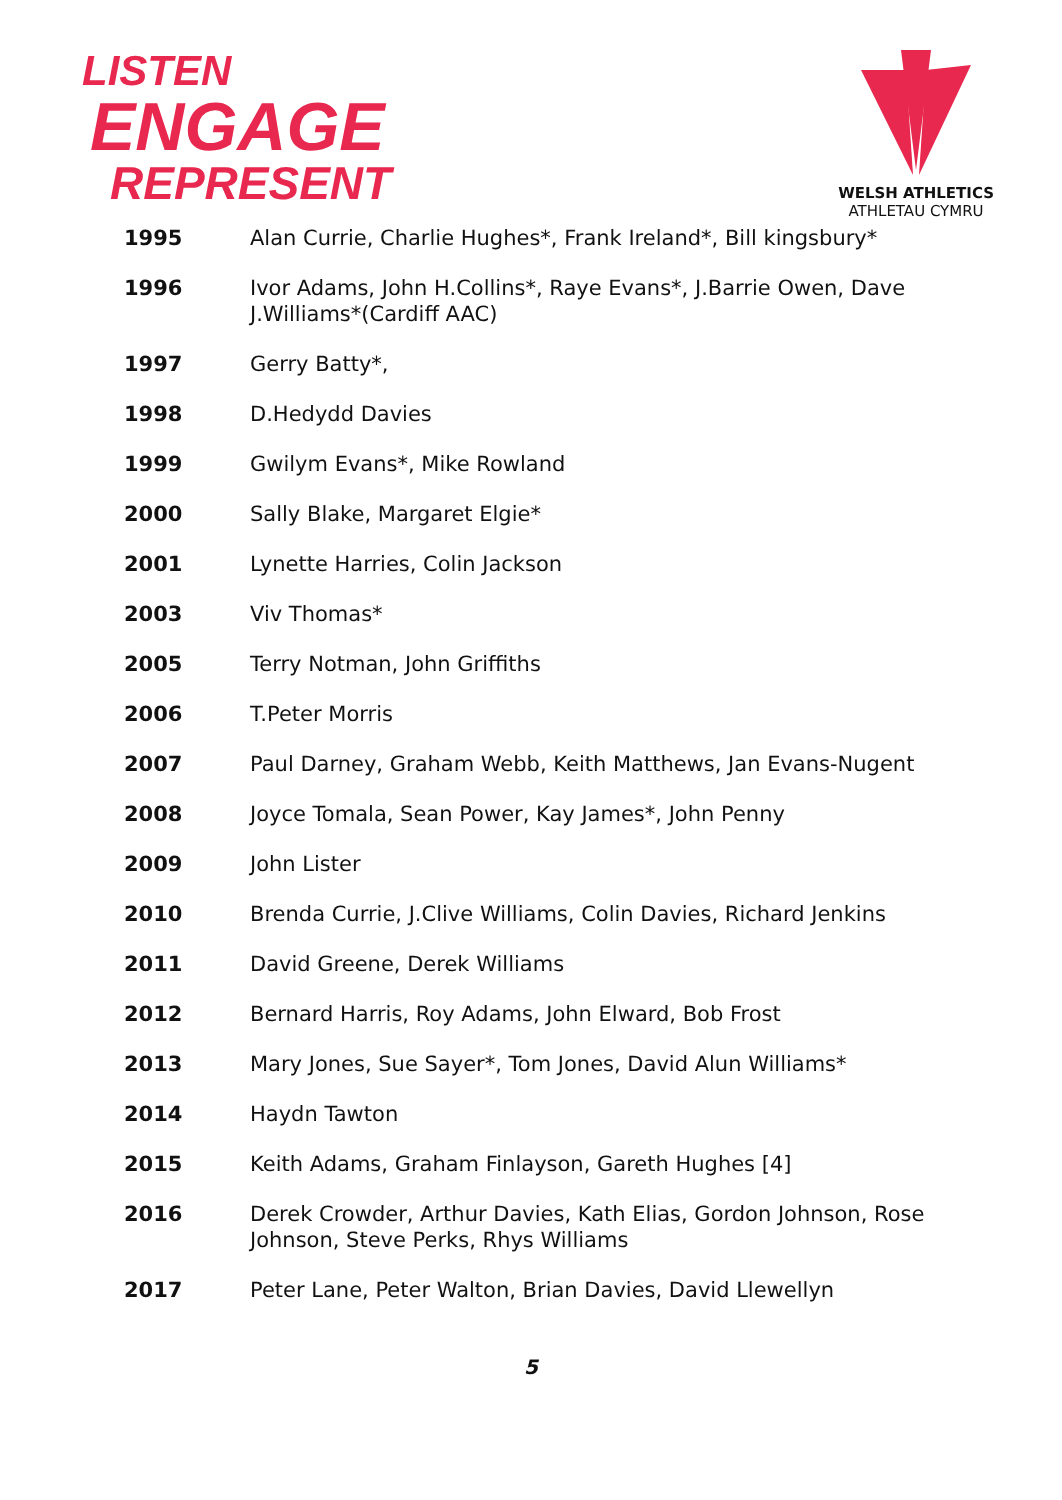LISTEN
ENGAGE
REPRESENT
WELSH ATHLETICS
ATHLETAU CYMRU
| 1995 | Alan Currie, Charlie Hughes*, Frank Ireland*, Bill kingsbury* |
| 1996 | Ivor Adams, John H.Collins*, Raye Evans*, J.Barrie Owen, Dave J.Williams*(Cardiff AAC) |
| 1997 | Gerry Batty*, |
| 1998 | D.Hedydd Davies |
| 1999 | Gwilym Evans*, Mike Rowland |
| 2000 | Sally Blake, Margaret Elgie* |
| 2001 | Lynette Harries, Colin Jackson |
| 2003 | Viv Thomas* |
| 2005 | Terry Notman, John Griffiths |
| 2006 | T.Peter Morris |
| 2007 | Paul Darney, Graham Webb, Keith Matthews, Jan Evans-Nugent |
| 2008 | Joyce Tomala, Sean Power, Kay James*, John Penny |
| 2009 | John Lister |
| 2010 | Brenda Currie, J.Clive Williams, Colin Davies, Richard Jenkins |
| 2011 | David Greene, Derek Williams |
| 2012 | Bernard Harris, Roy Adams, John Elward, Bob Frost |
| 2013 | Mary Jones, Sue Sayer*, Tom Jones, David Alun Williams* |
| 2014 | Haydn Tawton |
| 2015 | Keith Adams, Graham Finlayson, Gareth Hughes [4] |
| 2016 | Derek Crowder, Arthur Davies, Kath Elias, Gordon Johnson, Rose Johnson, Steve Perks, Rhys Williams |
| 2017 | Peter Lane, Peter Walton, Brian Davies, David Llewellyn |
5